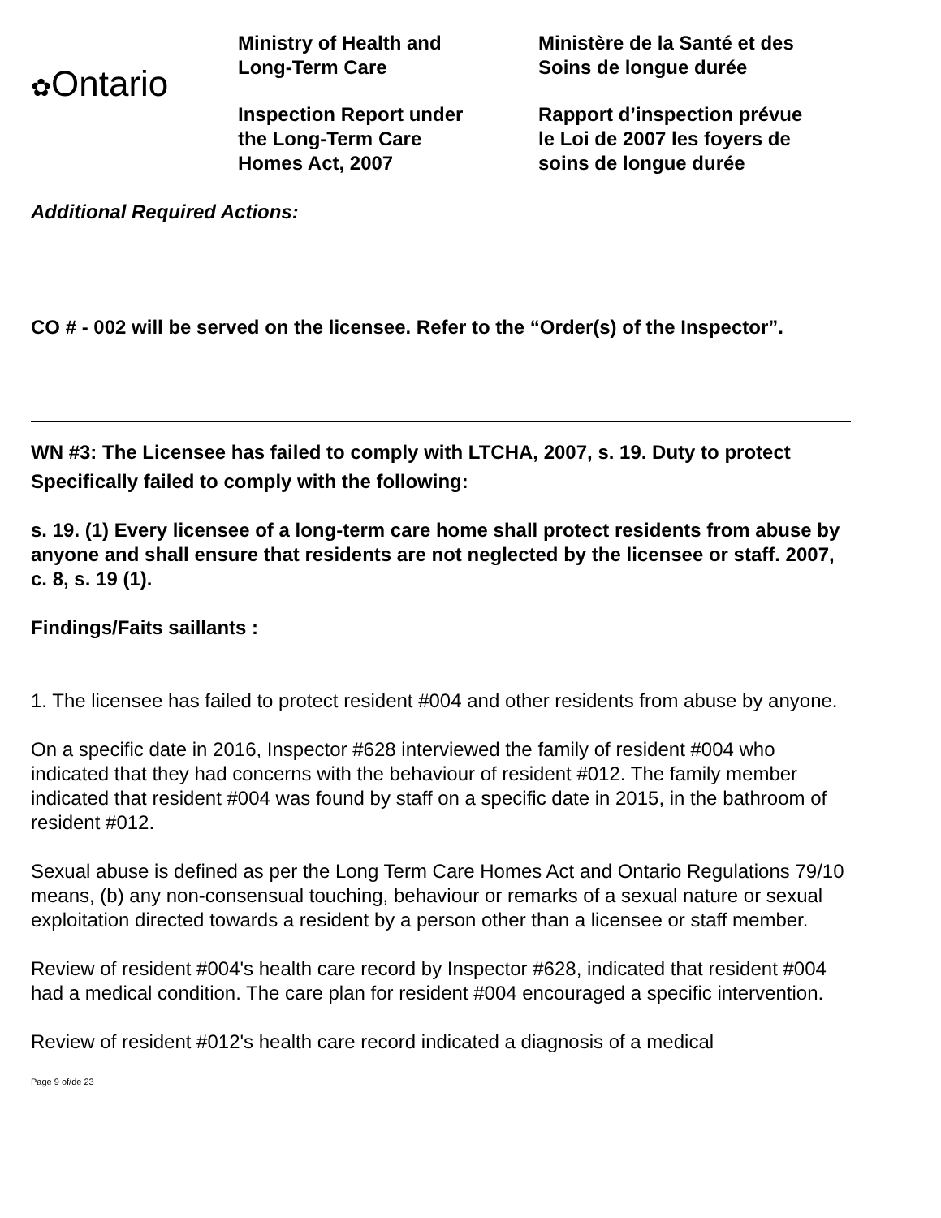✿Ontario
Ministry of Health and
Long-Term Care
Inspection Report under
the Long-Term Care
Homes Act, 2007
Ministère de la Santé et des
Soins de longue durée
Rapport d’inspection prévue
le Loi de 2007 les foyers de
soins de longue durée
Additional Required Actions:
CO # - 002 will be served on the licensee. Refer to the “Order(s) of the Inspector”.
WN #3: The Licensee has failed to comply with LTCHA, 2007, s. 19. Duty to protect
Specifically failed to comply with the following:
s. 19. (1) Every licensee of a long-term care home shall protect residents from abuse by anyone and shall ensure that residents are not neglected by the licensee or staff. 2007, c. 8, s. 19 (1).
Findings/Faits saillants :
1. The licensee has failed to protect resident #004 and other residents from abuse by anyone.
On a specific date in 2016, Inspector #628 interviewed the family of resident #004 who indicated that they had concerns with the behaviour of resident #012. The family member indicated that resident #004 was found by staff on a specific date in 2015, in the bathroom of resident #012.
Sexual abuse is defined as per the Long Term Care Homes Act and Ontario Regulations 79/10 means, (b) any non-consensual touching, behaviour or remarks of a sexual nature or sexual exploitation directed towards a resident by a person other than a licensee or staff member.
Review of resident #004's health care record by Inspector #628, indicated that resident #004 had a medical condition. The care plan for resident #004 encouraged a specific intervention.
Review of resident #012's health care record indicated a diagnosis of a medical
Page 9 of/de 23